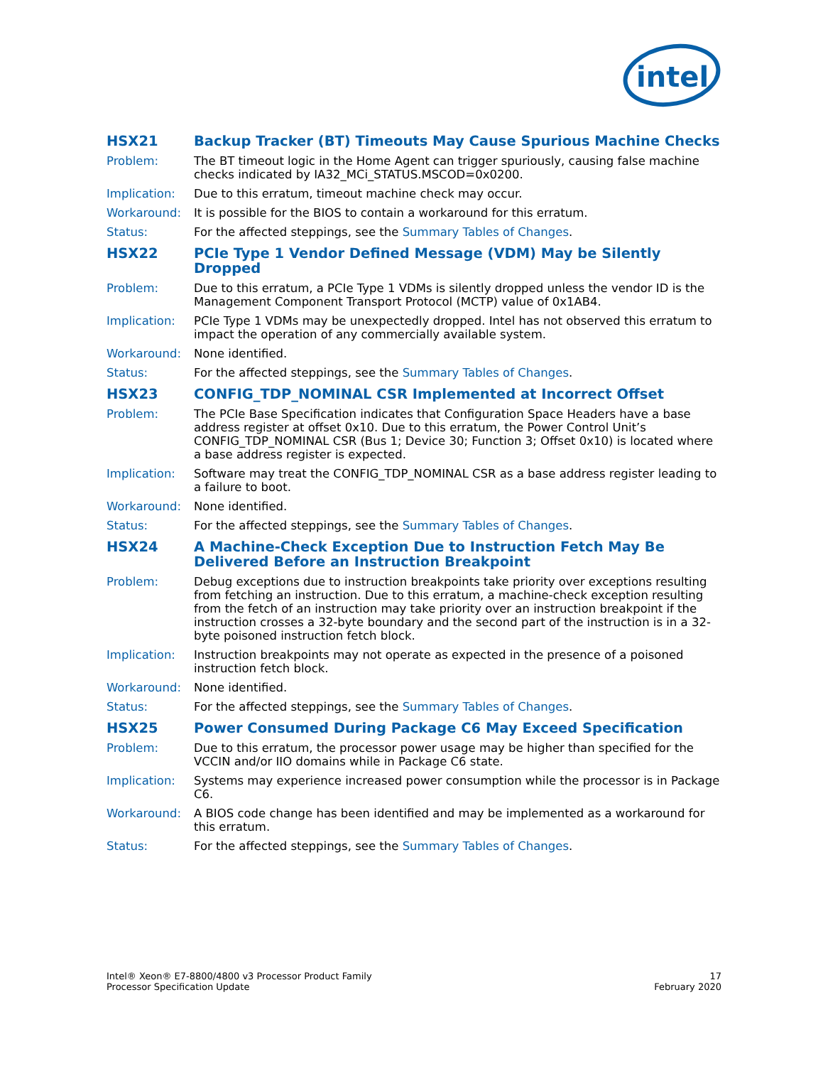intel
HSX21 Backup Tracker (BT) Timeouts May Cause Spurious Machine Checks
Problem: The BT timeout logic in the Home Agent can trigger spuriously, causing false machine checks indicated by IA32_MCi_STATUS.MSCOD=0x0200.
Implication: Due to this erratum, timeout machine check may occur.
Workaround: It is possible for the BIOS to contain a workaround for this erratum.
Status: For the affected steppings, see the Summary Tables of Changes.
HSX22 PCIe Type 1 Vendor Defined Message (VDM) May be Silently Dropped
Problem: Due to this erratum, a PCIe Type 1 VDMs is silently dropped unless the vendor ID is the Management Component Transport Protocol (MCTP) value of 0x1AB4.
Implication: PCIe Type 1 VDMs may be unexpectedly dropped. Intel has not observed this erratum to impact the operation of any commercially available system.
Workaround: None identified.
Status: For the affected steppings, see the Summary Tables of Changes.
HSX23 CONFIG_TDP_NOMINAL CSR Implemented at Incorrect Offset
Problem: The PCIe Base Specification indicates that Configuration Space Headers have a base address register at offset 0x10. Due to this erratum, the Power Control Unit’s CONFIG_TDP_NOMINAL CSR (Bus 1; Device 30; Function 3; Offset 0x10) is located where a base address register is expected.
Implication: Software may treat the CONFIG_TDP_NOMINAL CSR as a base address register leading to a failure to boot.
Workaround: None identified.
Status: For the affected steppings, see the Summary Tables of Changes.
HSX24 A Machine-Check Exception Due to Instruction Fetch May Be Delivered Before an Instruction Breakpoint
Problem: Debug exceptions due to instruction breakpoints take priority over exceptions resulting from fetching an instruction. Due to this erratum, a machine-check exception resulting from the fetch of an instruction may take priority over an instruction breakpoint if the instruction crosses a 32-byte boundary and the second part of the instruction is in a 32-byte poisoned instruction fetch block.
Implication: Instruction breakpoints may not operate as expected in the presence of a poisoned instruction fetch block.
Workaround: None identified.
Status: For the affected steppings, see the Summary Tables of Changes.
HSX25 Power Consumed During Package C6 May Exceed Specification
Problem: Due to this erratum, the processor power usage may be higher than specified for the VCCIN and/or IIO domains while in Package C6 state.
Implication: Systems may experience increased power consumption while the processor is in Package C6.
Workaround: A BIOS code change has been identified and may be implemented as a workaround for this erratum.
Status: For the affected steppings, see the Summary Tables of Changes.
Intel® Xeon® E7-8800/4800 v3 Processor Product Family
Processor Specification Update
17
February 2020